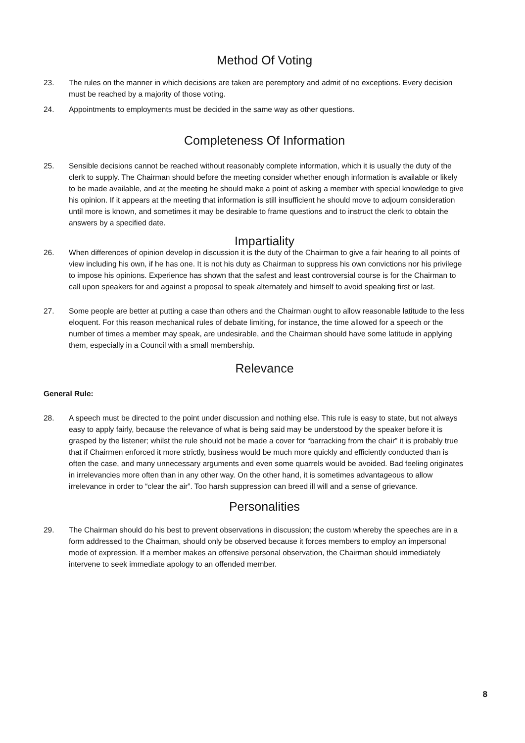Method Of Voting
23. The rules on the manner in which decisions are taken are peremptory and admit of no exceptions. Every decision must be reached by a majority of those voting.
24. Appointments to employments must be decided in the same way as other questions.
Completeness Of Information
25. Sensible decisions cannot be reached without reasonably complete information, which it is usually the duty of the clerk to supply. The Chairman should before the meeting consider whether enough information is available or likely to be made available, and at the meeting he should make a point of asking a member with special knowledge to give his opinion. If it appears at the meeting that information is still insufficient he should move to adjourn consideration until more is known, and sometimes it may be desirable to frame questions and to instruct the clerk to obtain the answers by a specified date.
Impartiality
26. When differences of opinion develop in discussion it is the duty of the Chairman to give a fair hearing to all points of view including his own, if he has one. It is not his duty as Chairman to suppress his own convictions nor his privilege to impose his opinions. Experience has shown that the safest and least controversial course is for the Chairman to call upon speakers for and against a proposal to speak alternately and himself to avoid speaking first or last.
27. Some people are better at putting a case than others and the Chairman ought to allow reasonable latitude to the less eloquent. For this reason mechanical rules of debate limiting, for instance, the time allowed for a speech or the number of times a member may speak, are undesirable, and the Chairman should have some latitude in applying them, especially in a Council with a small membership.
Relevance
General Rule:
28. A speech must be directed to the point under discussion and nothing else. This rule is easy to state, but not always easy to apply fairly, because the relevance of what is being said may be understood by the speaker before it is grasped by the listener; whilst the rule should not be made a cover for “barracking from the chair” it is probably true that if Chairmen enforced it more strictly, business would be much more quickly and efficiently conducted than is often the case, and many unnecessary arguments and even some quarrels would be avoided. Bad feeling originates in irrelevancies more often than in any other way. On the other hand, it is sometimes advantageous to allow irrelevance in order to “clear the air”. Too harsh suppression can breed ill will and a sense of grievance.
Personalities
29. The Chairman should do his best to prevent observations in discussion; the custom whereby the speeches are in a form addressed to the Chairman, should only be observed because it forces members to employ an impersonal mode of expression. If a member makes an offensive personal observation, the Chairman should immediately intervene to seek immediate apology to an offended member.
8